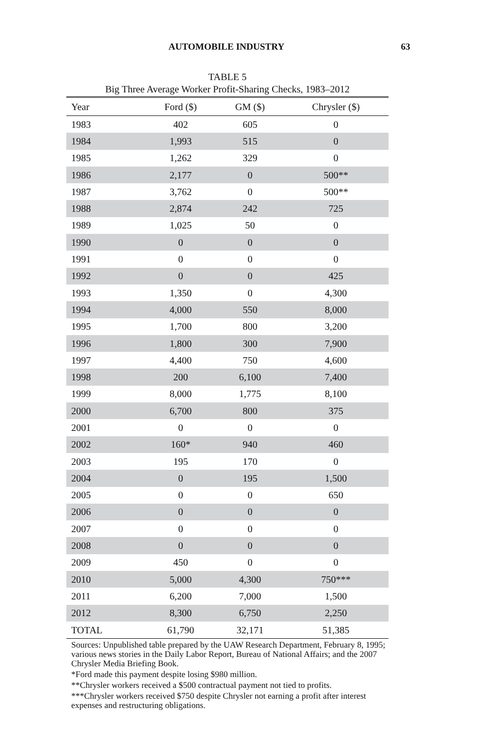AUTOMOBILE INDUSTRY 63
TABLE 5
Big Three Average Worker Profit-Sharing Checks, 1983–2012
| Year | Ford ($) | GM ($) | Chrysler ($) |
| --- | --- | --- | --- |
| 1983 | 402 | 605 | 0 |
| 1984 | 1,993 | 515 | 0 |
| 1985 | 1,262 | 329 | 0 |
| 1986 | 2,177 | 0 | 500** |
| 1987 | 3,762 | 0 | 500** |
| 1988 | 2,874 | 242 | 725 |
| 1989 | 1,025 | 50 | 0 |
| 1990 | 0 | 0 | 0 |
| 1991 | 0 | 0 | 0 |
| 1992 | 0 | 0 | 425 |
| 1993 | 1,350 | 0 | 4,300 |
| 1994 | 4,000 | 550 | 8,000 |
| 1995 | 1,700 | 800 | 3,200 |
| 1996 | 1,800 | 300 | 7,900 |
| 1997 | 4,400 | 750 | 4,600 |
| 1998 | 200 | 6,100 | 7,400 |
| 1999 | 8,000 | 1,775 | 8,100 |
| 2000 | 6,700 | 800 | 375 |
| 2001 | 0 | 0 | 0 |
| 2002 | 160* | 940 | 460 |
| 2003 | 195 | 170 | 0 |
| 2004 | 0 | 195 | 1,500 |
| 2005 | 0 | 0 | 650 |
| 2006 | 0 | 0 | 0 |
| 2007 | 0 | 0 | 0 |
| 2008 | 0 | 0 | 0 |
| 2009 | 450 | 0 | 0 |
| 2010 | 5,000 | 4,300 | 750*** |
| 2011 | 6,200 | 7,000 | 1,500 |
| 2012 | 8,300 | 6,750 | 2,250 |
| TOTAL | 61,790 | 32,171 | 51,385 |
Sources: Unpublished table prepared by the UAW Research Department, February 8, 1995; various news stories in the Daily Labor Report, Bureau of National Affairs; and the 2007 Chrysler Media Briefing Book.
*Ford made this payment despite losing $980 million.
**Chrysler workers received a $500 contractual payment not tied to profits.
***Chrysler workers received $750 despite Chrysler not earning a profit after interest expenses and restructuring obligations.